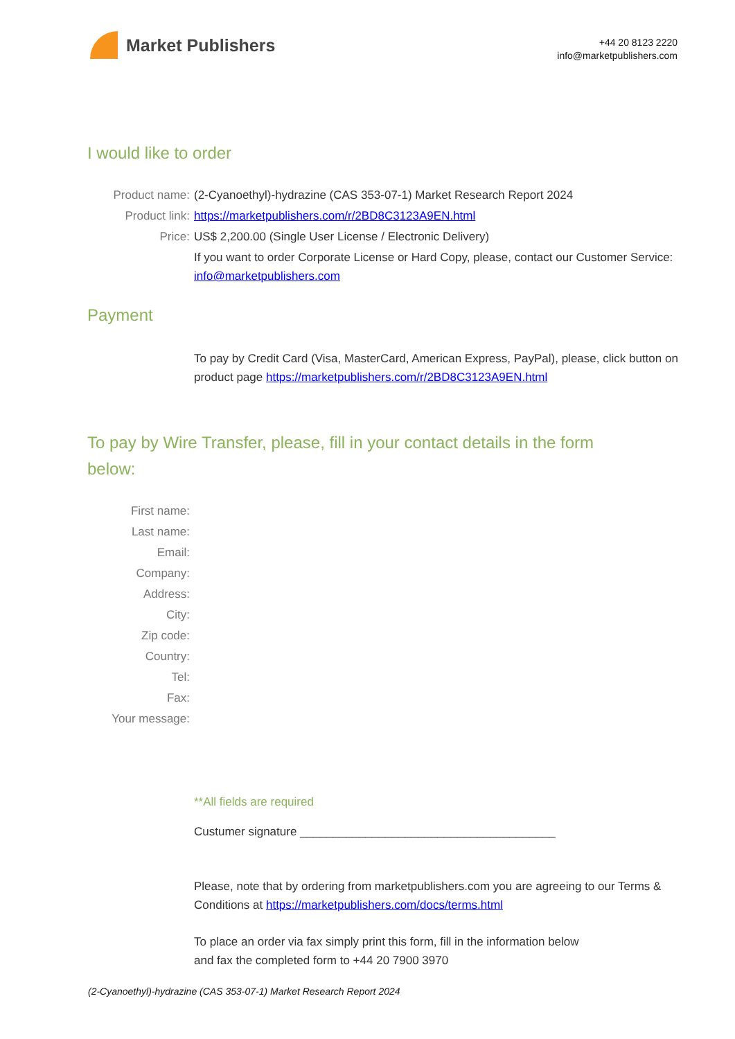Market Publishers
+44 20 8123 2220
info@marketpublishers.com
I would like to order
Product name: (2-Cyanoethyl)-hydrazine (CAS 353-07-1) Market Research Report 2024
Product link: https://marketpublishers.com/r/2BD8C3123A9EN.html
Price: US$ 2,200.00 (Single User License / Electronic Delivery)
If you want to order Corporate License or Hard Copy, please, contact our Customer Service:
info@marketpublishers.com
Payment
To pay by Credit Card (Visa, MasterCard, American Express, PayPal), please, click button on product page https://marketpublishers.com/r/2BD8C3123A9EN.html
To pay by Wire Transfer, please, fill in your contact details in the form below:
First name:
Last name:
Email:
Company:
Address:
City:
Zip code:
Country:
Tel:
Fax:
Your message:
**All fields are required
Custumer signature _______________________________________
Please, note that by ordering from marketpublishers.com you are agreeing to our Terms & Conditions at https://marketpublishers.com/docs/terms.html
To place an order via fax simply print this form, fill in the information below
and fax the completed form to +44 20 7900 3970
(2-Cyanoethyl)-hydrazine (CAS 353-07-1) Market Research Report 2024